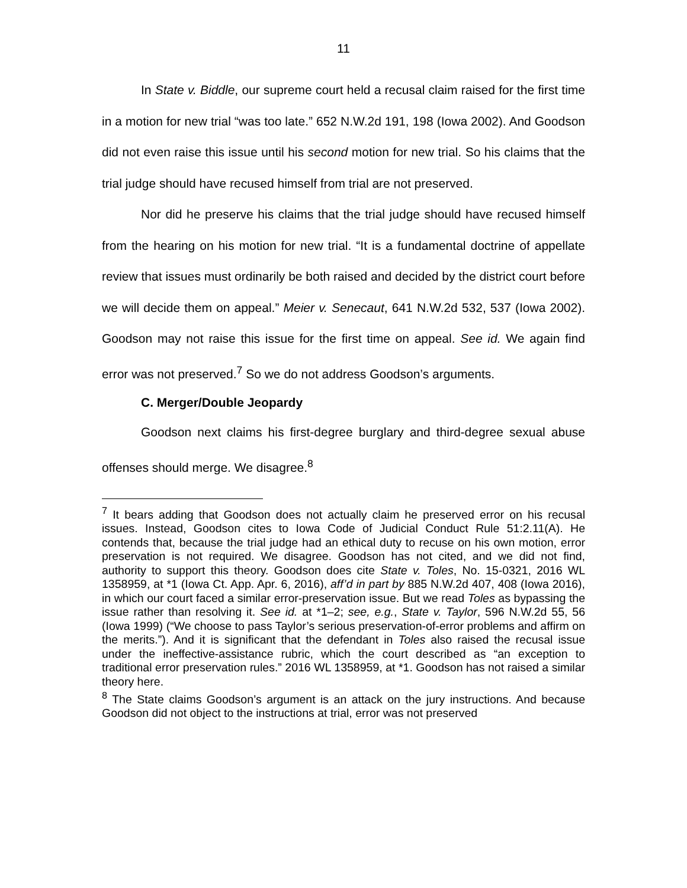11
In State v. Biddle, our supreme court held a recusal claim raised for the first time in a motion for new trial “was too late.” 652 N.W.2d 191, 198 (Iowa 2002). And Goodson did not even raise this issue until his second motion for new trial. So his claims that the trial judge should have recused himself from trial are not preserved.
Nor did he preserve his claims that the trial judge should have recused himself from the hearing on his motion for new trial. “It is a fundamental doctrine of appellate review that issues must ordinarily be both raised and decided by the district court before we will decide them on appeal.” Meier v. Senecaut, 641 N.W.2d 532, 537 (Iowa 2002). Goodson may not raise this issue for the first time on appeal. See id. We again find error was not preserved.<sup>7</sup> So we do not address Goodson’s arguments.
C. Merger/Double Jeopardy
Goodson next claims his first-degree burglary and third-degree sexual abuse offenses should merge. We disagree.<sup>8</sup>
<sup>7</sup> It bears adding that Goodson does not actually claim he preserved error on his recusal issues. Instead, Goodson cites to Iowa Code of Judicial Conduct Rule 51:2.11(A). He contends that, because the trial judge had an ethical duty to recuse on his own motion, error preservation is not required. We disagree. Goodson has not cited, and we did not find, authority to support this theory. Goodson does cite State v. Toles, No. 15-0321, 2016 WL 1358959, at *1 (Iowa Ct. App. Apr. 6, 2016), aff’d in part by 885 N.W.2d 407, 408 (Iowa 2016), in which our court faced a similar error-preservation issue. But we read Toles as bypassing the issue rather than resolving it. See id. at *1–2; see, e.g., State v. Taylor, 596 N.W.2d 55, 56 (Iowa 1999) (“We choose to pass Taylor’s serious preservation-of-error problems and affirm on the merits.”). And it is significant that the defendant in Toles also raised the recusal issue under the ineffective-assistance rubric, which the court described as “an exception to traditional error preservation rules.” 2016 WL 1358959, at *1. Goodson has not raised a similar theory here.
<sup>8</sup> The State claims Goodson’s argument is an attack on the jury instructions. And because Goodson did not object to the instructions at trial, error was not preserved